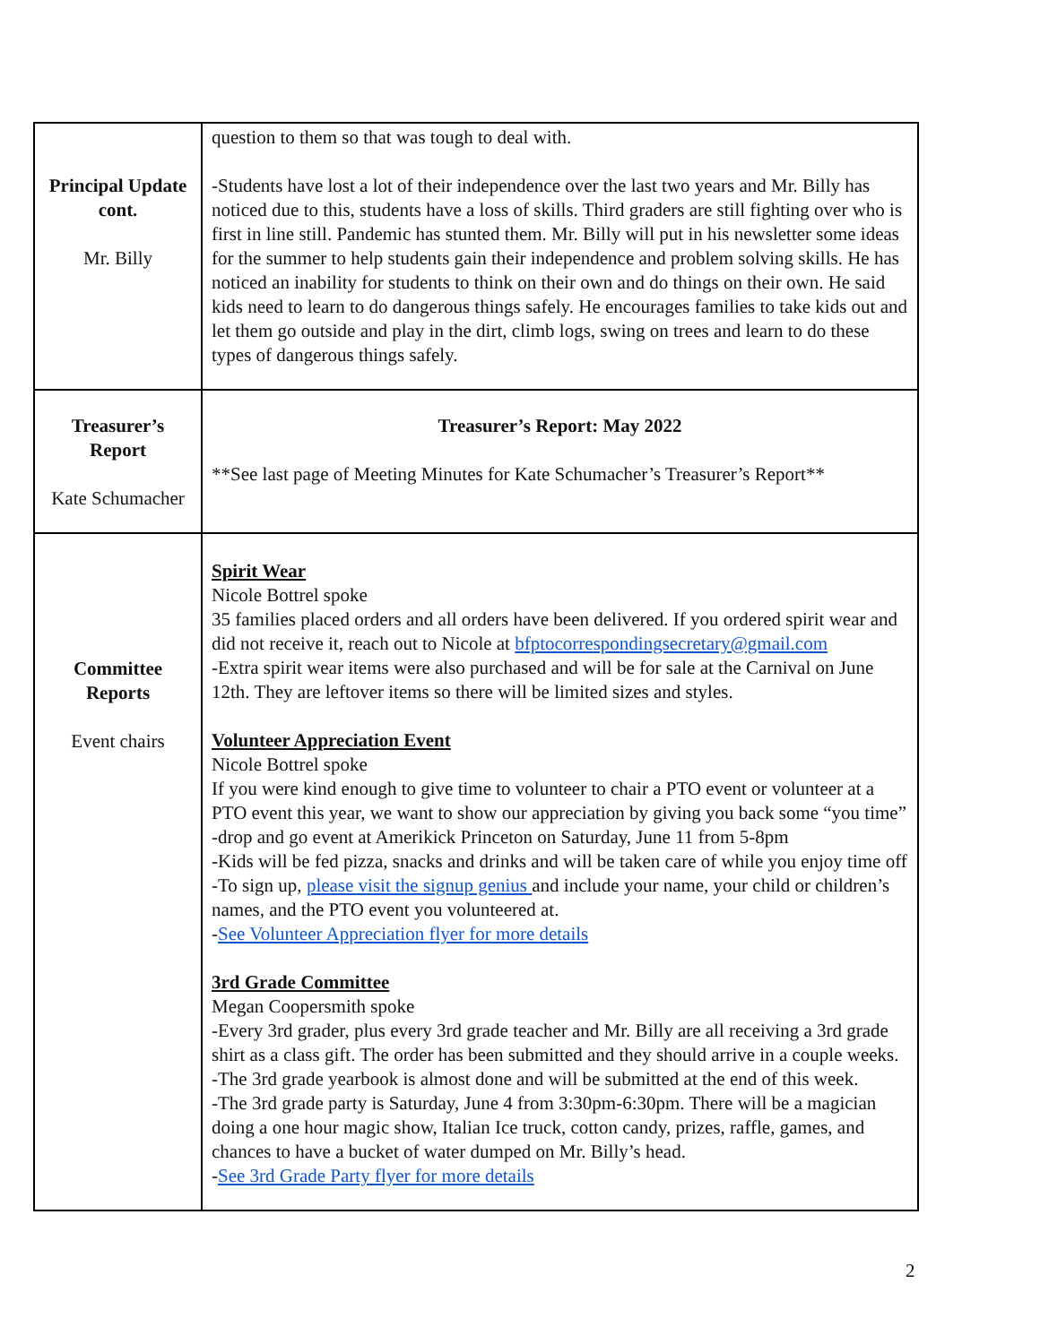| Principal Update cont. Mr. Billy | question to them so that was tough to deal with. -Students have lost a lot of their independence over the last two years and Mr. Billy has noticed due to this, students have a loss of skills. Third graders are still fighting over who is first in line still. Pandemic has stunted them. Mr. Billy will put in his newsletter some ideas for the summer to help students gain their independence and problem solving skills. He has noticed an inability for students to think on their own and do things on their own. He said kids need to learn to do dangerous things safely. He encourages families to take kids out and let them go outside and play in the dirt, climb logs, swing on trees and learn to do these types of dangerous things safely. |
| Treasurer’s Report Kate Schumacher | Treasurer’s Report: May 2022 **See last page of Meeting Minutes for Kate Schumacher’s Treasurer’s Report** |
| Committee Reports Event chairs | Spirit Wear Nicole Bottrel spoke 35 families placed orders and all orders have been delivered. If you ordered spirit wear and did not receive it, reach out to Nicole at bfptocorrespondingsecretary@gmail.com -Extra spirit wear items were also purchased and will be for sale at the Carnival on June 12th. They are leftover items so there will be limited sizes and styles. Volunteer Appreciation Event Nicole Bottrel spoke If you were kind enough to give time to volunteer to chair a PTO event or volunteer at a PTO event this year, we want to show our appreciation by giving you back some “you time” -drop and go event at Amerikick Princeton on Saturday, June 11 from 5-8pm -Kids will be fed pizza, snacks and drinks and will be taken care of while you enjoy time off -To sign up, please visit the signup genius and include your name, your child or children’s names, and the PTO event you volunteered at. - See Volunteer Appreciation flyer for more details 3rd Grade Committee Megan Coopersmith spoke -Every 3rd grader, plus every 3rd grade teacher and Mr. Billy are all receiving a 3rd grade shirt as a class gift. The order has been submitted and they should arrive in a couple weeks. -The 3rd grade yearbook is almost done and will be submitted at the end of this week. -The 3rd grade party is Saturday, June 4 from 3:30pm-6:30pm. There will be a magician doing a one hour magic show, Italian Ice truck, cotton candy, prizes, raffle, games, and chances to have a bucket of water dumped on Mr. Billy’s head. - See 3rd Grade Party flyer for more details |
2